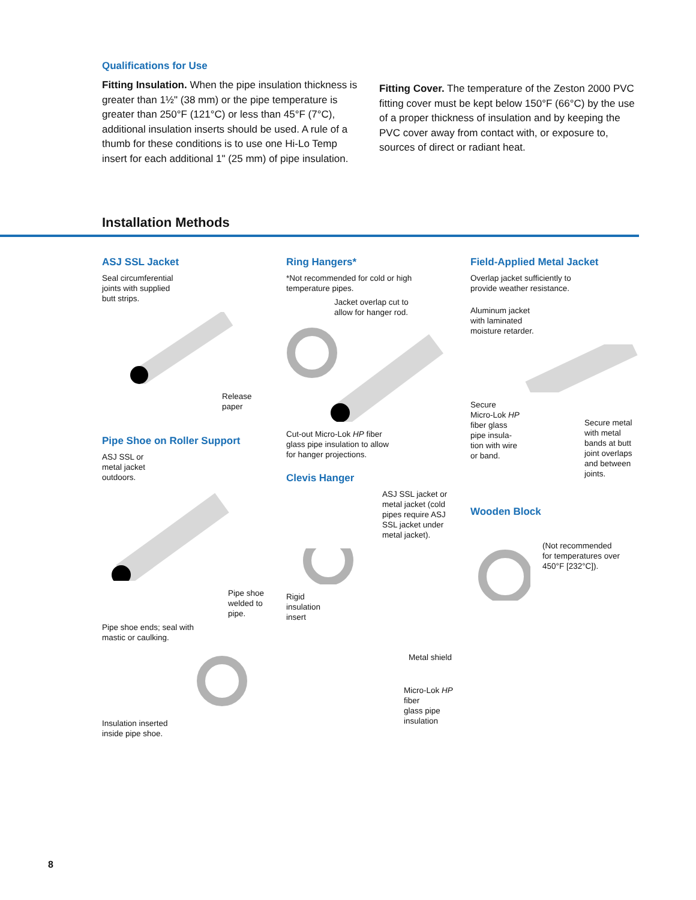Qualifications for Use
Fitting Insulation. When the pipe insulation thickness is greater than 1½" (38 mm) or the pipe temperature is greater than 250°F (121°C) or less than 45°F (7°C), additional insulation inserts should be used. A rule of a thumb for these conditions is to use one Hi-Lo Temp insert for each additional 1" (25 mm) of pipe insulation.
Fitting Cover. The temperature of the Zeston 2000 PVC fitting cover must be kept below 150°F (66°C) by the use of a proper thickness of insulation and by keeping the PVC cover away from contact with, or exposure to, sources of direct or radiant heat.
Installation Methods
ASJ SSL Jacket
Seal circumferential
joints with supplied
butt strips.
Release
paper
Pipe Shoe on Roller Support
ASJ SSL or
metal jacket
outdoors.
Pipe shoe
welded to
pipe.
Pipe shoe ends; seal with
mastic or caulking.
Insulation inserted
inside pipe shoe.
Ring Hangers*
*Not recommended for cold or high
temperature pipes.
Jacket overlap cut to
allow for hanger rod.
Cut-out Micro-Lok HP fiber
glass pipe insulation to allow
for hanger projections.
Clevis Hanger
ASJ SSL jacket or
metal jacket (cold
pipes require ASJ
SSL jacket under
metal jacket).
Rigid
insulation
insert
Metal shield
Micro-Lok HP fiber
glass pipe insulation
Field-Applied Metal Jacket
Overlap jacket sufficiently to
provide weather resistance.
Aluminum jacket
with laminated
moisture retarder.
Secure
Micro-Lok HP
fiber glass
pipe insula-
tion with wire
or band.
Secure metal
with metal
bands at butt
joint overlaps
and between
joints.
Wooden Block
(Not recommended
for temperatures over
450°F [232°C]).
8